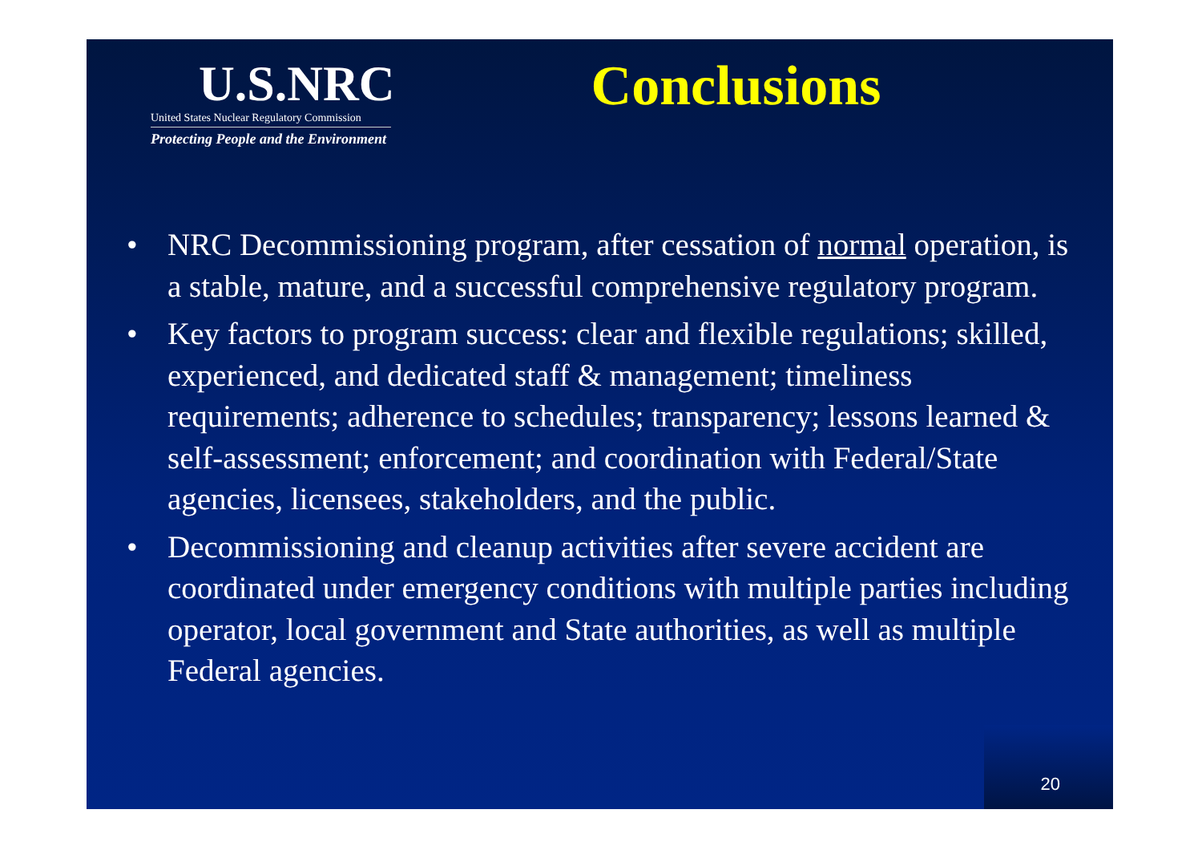U.S.NRC
United States Nuclear Regulatory Commission
Protecting People and the Environment
Conclusions
• NRC Decommissioning program, after cessation of normal operation, is a stable, mature, and a successful comprehensive regulatory program.
• Key factors to program success: clear and flexible regulations; skilled, experienced, and dedicated staff & management; timeliness requirements; adherence to schedules; transparency; lessons learned & self-assessment; enforcement; and coordination with Federal/State agencies, licensees, stakeholders, and the public.
• Decommissioning and cleanup activities after severe accident are coordinated under emergency conditions with multiple parties including operator, local government and State authorities, as well as multiple Federal agencies.
20